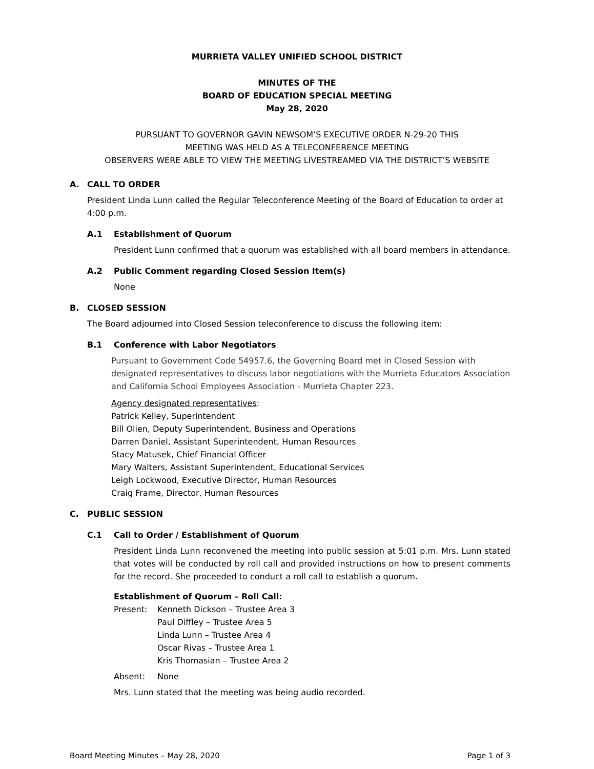MURRIETA VALLEY UNIFIED SCHOOL DISTRICT
MINUTES OF THE
BOARD OF EDUCATION SPECIAL MEETING
May 28, 2020
PURSUANT TO GOVERNOR GAVIN NEWSOM’S EXECUTIVE ORDER N-29-20 THIS
MEETING WAS HELD AS A TELECONFERENCE MEETING
OBSERVERS WERE ABLE TO VIEW THE MEETING LIVESTREAMED VIA THE DISTRICT’S WEBSITE
A. CALL TO ORDER
President Linda Lunn called the Regular Teleconference Meeting of the Board of Education to order at 4:00 p.m.
A.1 Establishment of Quorum
President Lunn confirmed that a quorum was established with all board members in attendance.
A.2 Public Comment regarding Closed Session Item(s)
None
B. CLOSED SESSION
The Board adjourned into Closed Session teleconference to discuss the following item:
B.1 Conference with Labor Negotiators
Pursuant to Government Code 54957.6, the Governing Board met in Closed Session with designated representatives to discuss labor negotiations with the Murrieta Educators Association and California School Employees Association - Murrieta Chapter 223.
Agency designated representatives:
Patrick Kelley, Superintendent
Bill Olien, Deputy Superintendent, Business and Operations
Darren Daniel, Assistant Superintendent, Human Resources
Stacy Matusek, Chief Financial Officer
Mary Walters, Assistant Superintendent, Educational Services
Leigh Lockwood, Executive Director, Human Resources
Craig Frame, Director, Human Resources
C. PUBLIC SESSION
C.1 Call to Order / Establishment of Quorum
President Linda Lunn reconvened the meeting into public session at 5:01 p.m. Mrs. Lunn stated that votes will be conducted by roll call and provided instructions on how to present comments for the record. She proceeded to conduct a roll call to establish a quorum.
Establishment of Quorum – Roll Call:
Present: Kenneth Dickson – Trustee Area 3
Paul Diffley – Trustee Area 5
Linda Lunn – Trustee Area 4
Oscar Rivas – Trustee Area 1
Kris Thomasian – Trustee Area 2
Absent: None
Mrs. Lunn stated that the meeting was being audio recorded.
Board Meeting Minutes – May 28, 2020 Page 1 of 3